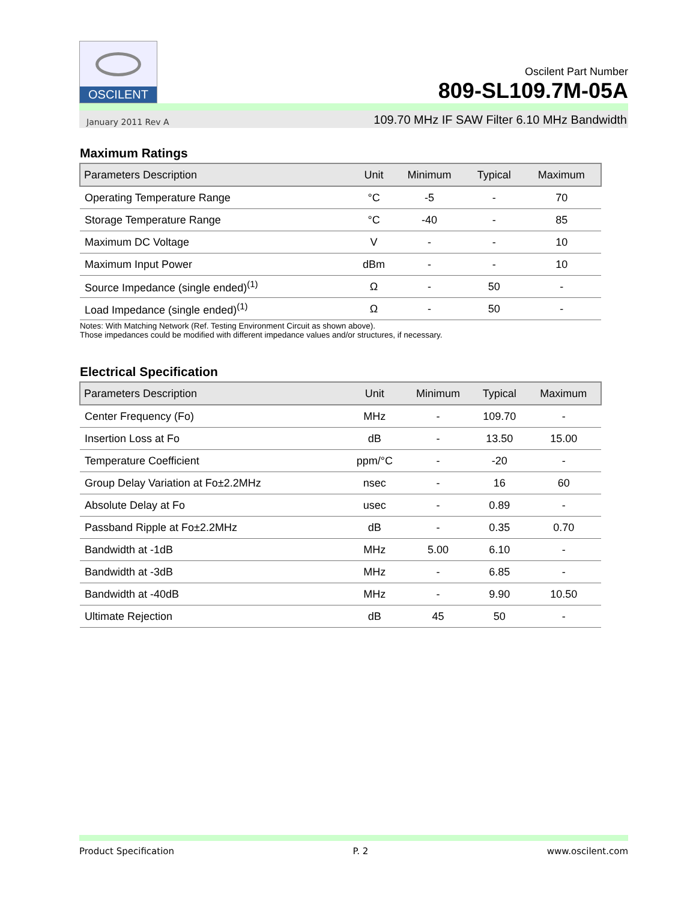OSCILENT
Oscilent Part Number
809-SL109.7M-05A
January 2011 Rev A 109.70 MHz IF SAW Filter 6.10 MHz Bandwidth
Maximum Ratings
| Parameters Description | Unit | Minimum | Typical | Maximum |
| --- | --- | --- | --- | --- |
| Operating Temperature Range | °C | -5 | - | 70 |
| Storage Temperature Range | °C | -40 | - | 85 |
| Maximum DC Voltage | V | - | - | 10 |
| Maximum Input Power | dBm | - | - | 10 |
| Source Impedance (single ended)<sup>(1)</sup> | Ω | - | 50 | - |
| Load Impedance (single ended)<sup>(1)</sup> | Ω | - | 50 | - |
Notes: With Matching Network (Ref. Testing Environment Circuit as shown above).
Those impedances could be modified with different impedance values and/or structures, if necessary.
Electrical Specification
| Parameters Description | Unit | Minimum | Typical | Maximum |
| --- | --- | --- | --- | --- |
| Center Frequency (Fo) | MHz | - | 109.70 | - |
| Insertion Loss at Fo | dB | - | 13.50 | 15.00 |
| Temperature Coefficient | ppm/°C | - | -20 | - |
| Group Delay Variation at Fo±2.2MHz | nsec | - | 16 | 60 |
| Absolute Delay at Fo | usec | - | 0.89 | - |
| Passband Ripple at Fo±2.2MHz | dB | - | 0.35 | 0.70 |
| Bandwidth at -1dB | MHz | 5.00 | 6.10 | - |
| Bandwidth at -3dB | MHz | - | 6.85 | - |
| Bandwidth at -40dB | MHz | - | 9.90 | 10.50 |
| Ultimate Rejection | dB | 45 | 50 | - |
Product Specification P. 2 www.oscilent.com